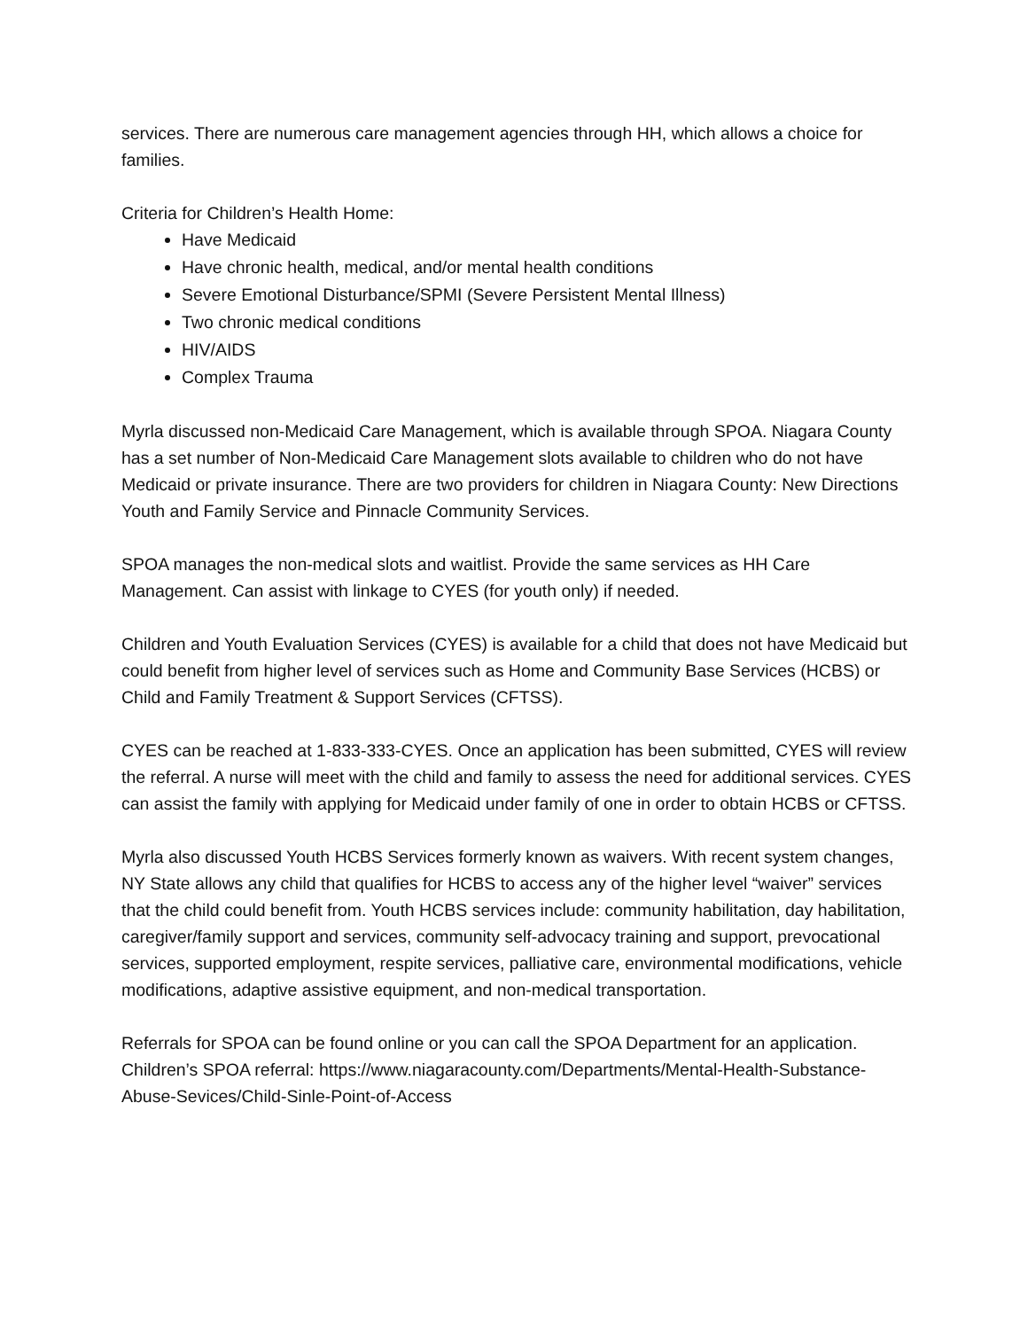services. There are numerous care management agencies through HH, which allows a choice for families.
Criteria for Children’s Health Home:
Have Medicaid
Have chronic health, medical, and/or mental health conditions
Severe Emotional Disturbance/SPMI (Severe Persistent Mental Illness)
Two chronic medical conditions
HIV/AIDS
Complex Trauma
Myrla discussed non-Medicaid Care Management, which is available through SPOA. Niagara County has a set number of Non-Medicaid Care Management slots available to children who do not have Medicaid or private insurance. There are two providers for children in Niagara County: New Directions Youth and Family Service and Pinnacle Community Services.
SPOA manages the non-medical slots and waitlist. Provide the same services as HH Care Management. Can assist with linkage to CYES (for youth only) if needed.
Children and Youth Evaluation Services (CYES) is available for a child that does not have Medicaid but could benefit from higher level of services such as Home and Community Base Services (HCBS) or Child and Family Treatment & Support Services (CFTSS).
CYES can be reached at 1-833-333-CYES. Once an application has been submitted, CYES will review the referral. A nurse will meet with the child and family to assess the need for additional services. CYES can assist the family with applying for Medicaid under family of one in order to obtain HCBS or CFTSS.
Myrla also discussed Youth HCBS Services formerly known as waivers. With recent system changes, NY State allows any child that qualifies for HCBS to access any of the higher level “waiver” services that the child could benefit from. Youth HCBS services include: community habilitation, day habilitation, caregiver/family support and services, community self-advocacy training and support, prevocational services, supported employment, respite services, palliative care, environmental modifications, vehicle modifications, adaptive assistive equipment, and non-medical transportation.
Referrals for SPOA can be found online or you can call the SPOA Department for an application. Children’s SPOA referral: https://www.niagaracounty.com/Departments/Mental-Health-Substance-Abuse-Sevices/Child-Sinle-Point-of-Access